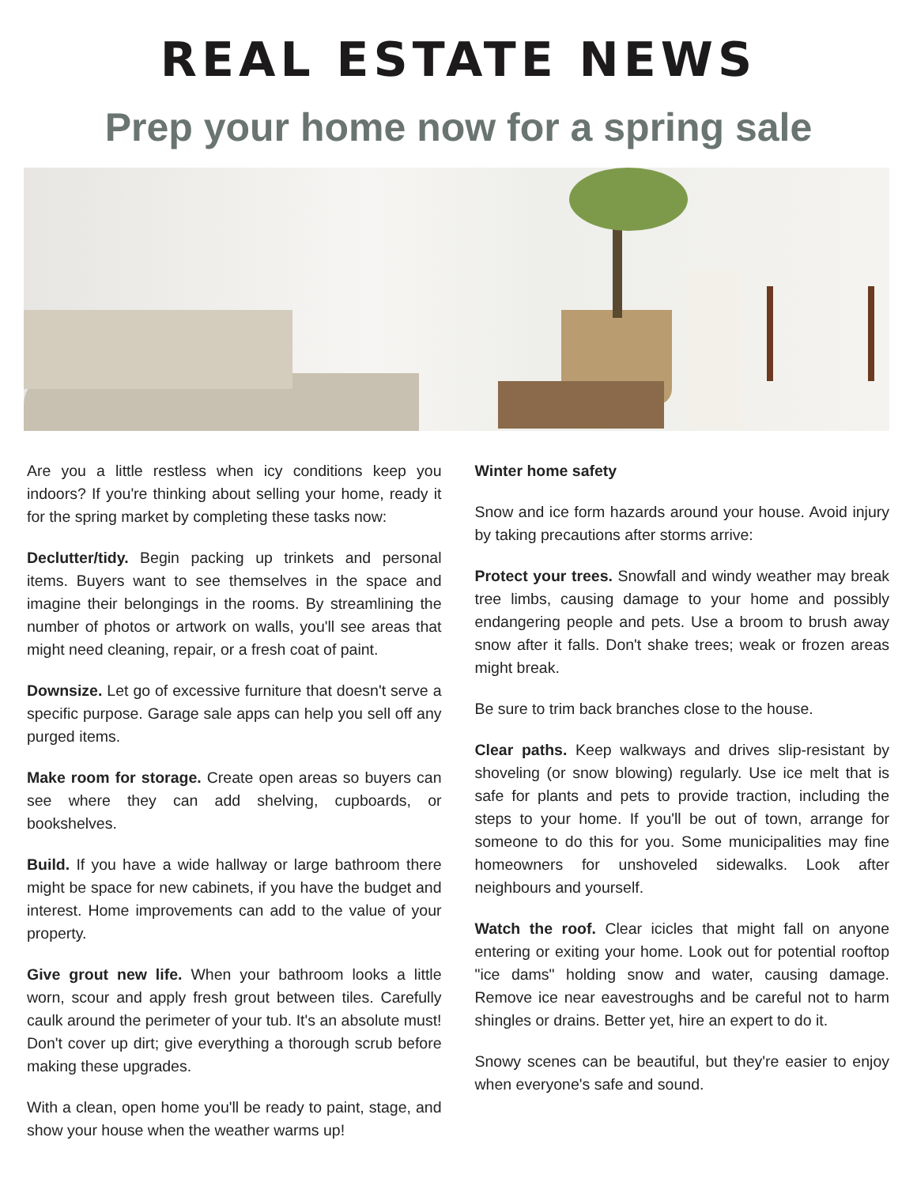REAL ESTATE NEWS
Prep your home now for a spring sale
Are you a little restless when icy conditions keep you indoors? If you're thinking about selling your home, ready it for the spring market by completing these tasks now:
Declutter/tidy. Begin packing up trinkets and personal items. Buyers want to see themselves in the space and imagine their belongings in the rooms. By streamlining the number of photos or artwork on walls, you'll see areas that might need cleaning, repair, or a fresh coat of paint.
Downsize. Let go of excessive furniture that doesn't serve a specific purpose. Garage sale apps can help you sell off any purged items.
Make room for storage. Create open areas so buyers can see where they can add shelving, cupboards, or bookshelves.
Build. If you have a wide hallway or large bathroom there might be space for new cabinets, if you have the budget and interest. Home improvements can add to the value of your property.
Give grout new life. When your bathroom looks a little worn, scour and apply fresh grout between tiles. Carefully caulk around the perimeter of your tub. It's an absolute must! Don't cover up dirt; give everything a thorough scrub before making these upgrades.
With a clean, open home you'll be ready to paint, stage, and show your house when the weather warms up!
Winter home safety
Snow and ice form hazards around your house. Avoid injury by taking precautions after storms arrive:
Protect your trees. Snowfall and windy weather may break tree limbs, causing damage to your home and possibly endangering people and pets. Use a broom to brush away snow after it falls. Don't shake trees; weak or frozen areas might break.
Be sure to trim back branches close to the house.
Clear paths. Keep walkways and drives slip-resistant by shoveling (or snow blowing) regularly. Use ice melt that is safe for plants and pets to provide traction, including the steps to your home. If you'll be out of town, arrange for someone to do this for you. Some municipalities may fine homeowners for unshoveled sidewalks. Look after neighbours and yourself.
Watch the roof. Clear icicles that might fall on anyone entering or exiting your home. Look out for potential rooftop "ice dams" holding snow and water, causing damage. Remove ice near eavestroughs and be careful not to harm shingles or drains. Better yet, hire an expert to do it.
Snowy scenes can be beautiful, but they're easier to enjoy when everyone's safe and sound.